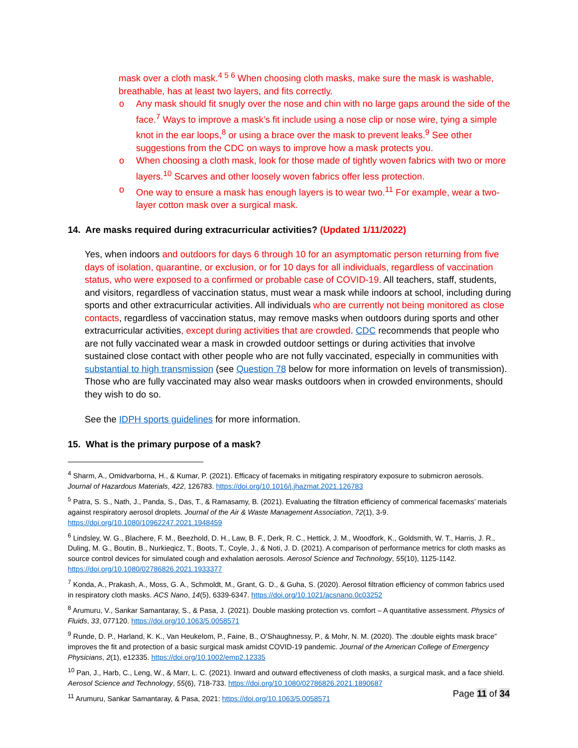mask over a cloth mask.<sup>4 5 6</sup> When choosing cloth masks, make sure the mask is washable, breathable, has at least two layers, and fits correctly.
o Any mask should fit snugly over the nose and chin with no large gaps around the side of the face.<sup>7</sup> Ways to improve a mask’s fit include using a nose clip or nose wire, tying a simple knot in the ear loops,<sup>8</sup> or using a brace over the mask to prevent leaks.<sup>9</sup> See other suggestions from the CDC on ways to improve how a mask protects you.
o When choosing a cloth mask, look for those made of tightly woven fabrics with two or more layers.<sup>10</sup> Scarves and other loosely woven fabrics offer less protection.
o One way to ensure a mask has enough layers is to wear two.<sup>11</sup> For example, wear a two-layer cotton mask over a surgical mask.
14. Are masks required during extracurricular activities? (Updated 1/11/2022)
Yes, when indoors and outdoors for days 6 through 10 for an asymptomatic person returning from five days of isolation, quarantine, or exclusion, or for 10 days for all individuals, regardless of vaccination status, who were exposed to a confirmed or probable case of COVID-19. All teachers, staff, students, and visitors, regardless of vaccination status, must wear a mask while indoors at school, including during sports and other extracurricular activities. All individuals who are currently not being monitored as close contacts, regardless of vaccination status, may remove masks when outdoors during sports and other extracurricular activities, except during activities that are crowded. CDC recommends that people who are not fully vaccinated wear a mask in crowded outdoor settings or during activities that involve sustained close contact with other people who are not fully vaccinated, especially in communities with substantial to high transmission (see Question 78 below for more information on levels of transmission). Those who are fully vaccinated may also wear masks outdoors when in crowded environments, should they wish to do so.
See the IDPH sports guidelines for more information.
15. What is the primary purpose of a mask?
<sup>4</sup> Sharm, A., Omidvarborna, H., & Kumar, P. (2021). Efficacy of facemaks in mitigating respiratory exposure to submicron aerosols. Journal of Hazardous Materials, 422, 126783. https://doi.org/10.1016/j.jhazmat.2021.126783
<sup>5</sup> Patra, S. S., Nath, J., Panda, S., Das, T., & Ramasamy, B. (2021). Evaluating the filtration efficiency of commerical facemasks’ materials against respiratory aerosol droplets. Journal of the Air & Waste Management Association, 72(1), 3-9. https://doi.org/10.1080/10962247.2021.1948459
<sup>6</sup> Lindsley, W. G., Blachere, F. M., Beezhold, D. H., Law, B. F., Derk, R. C., Hettick, J. M., Woodfork, K., Goldsmith, W. T., Harris, J. R., Duling, M. G., Boutin, B., Nurkieqicz, T., Boots, T., Coyle, J., & Noti, J. D. (2021). A comparison of performance metrics for cloth masks as source control devices for simulated cough and exhalation aerosols. Aerosol Science and Technology, 55(10), 1125-1142. https://doi.org/10.1080/02786826.2021.1933377
<sup>7</sup> Konda, A., Prakash, A., Moss, G. A., Schmoldt, M., Grant, G. D., & Guha, S. (2020). Aerosol filtration efficiency of common fabrics used in respiratory cloth masks. ACS Nano, 14(5), 6339-6347. https://doi.org/10.1021/acsnano.0c03252
<sup>8</sup> Arumuru, V., Sankar Samantaray, S., & Pasa, J. (2021). Double masking protection vs. comfort – A quantitative assessment. Physics of Fluids, 33, 077120. https://doi.org/10.1063/5.0058571
<sup>9</sup> Runde, D. P., Harland, K. K., Van Heukelom, P., Faine, B., O’Shaughnessy, P., & Mohr, N. M. (2020). The :double eights mask brace” improves the fit and protection of a basic surgical mask amidst COVID-19 pandemic. Journal of the American College of Emergency Physicians, 2(1), e12335. https://doi.org/10.1002/emp2.12335
<sup>10</sup> Pan, J., Harb, C., Leng, W., & Marr, L. C. (2021). Inward and outward effectiveness of cloth masks, a surgical mask, and a face shield. Aerosol Science and Technology, 55(6), 718-733. https://doi.org/10.1080/02786826.2021.1890687
<sup>11</sup> Arumuru, Sankar Samantaray, & Pasa, 2021: https://doi.org/10.1063/5.0058571
Page 11 of 34